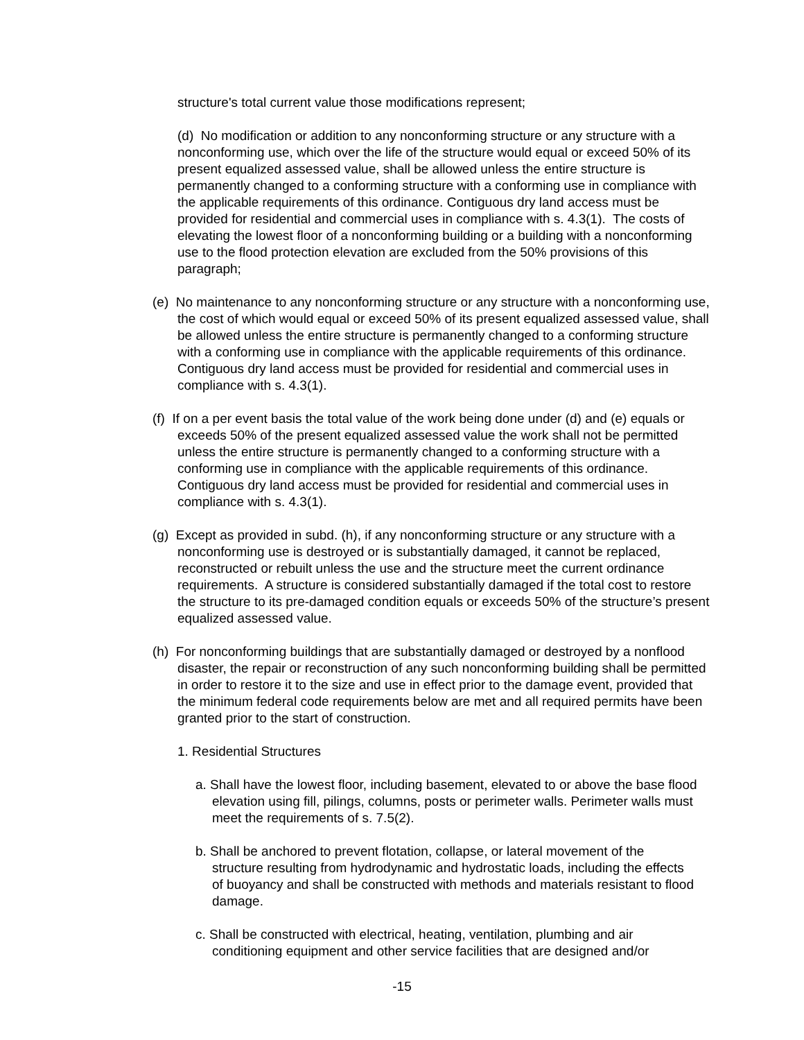structure's total current value those modifications represent;
(d) No modification or addition to any nonconforming structure or any structure with a nonconforming use, which over the life of the structure would equal or exceed 50% of its present equalized assessed value, shall be allowed unless the entire structure is permanently changed to a conforming structure with a conforming use in compliance with the applicable requirements of this ordinance. Contiguous dry land access must be provided for residential and commercial uses in compliance with s. 4.3(1). The costs of elevating the lowest floor of a nonconforming building or a building with a nonconforming use to the flood protection elevation are excluded from the 50% provisions of this paragraph;
(e) No maintenance to any nonconforming structure or any structure with a nonconforming use, the cost of which would equal or exceed 50% of its present equalized assessed value, shall be allowed unless the entire structure is permanently changed to a conforming structure with a conforming use in compliance with the applicable requirements of this ordinance. Contiguous dry land access must be provided for residential and commercial uses in compliance with s. 4.3(1).
(f) If on a per event basis the total value of the work being done under (d) and (e) equals or exceeds 50% of the present equalized assessed value the work shall not be permitted unless the entire structure is permanently changed to a conforming structure with a conforming use in compliance with the applicable requirements of this ordinance. Contiguous dry land access must be provided for residential and commercial uses in compliance with s. 4.3(1).
(g) Except as provided in subd. (h), if any nonconforming structure or any structure with a nonconforming use is destroyed or is substantially damaged, it cannot be replaced, reconstructed or rebuilt unless the use and the structure meet the current ordinance requirements. A structure is considered substantially damaged if the total cost to restore the structure to its pre-damaged condition equals or exceeds 50% of the structure’s present equalized assessed value.
(h) For nonconforming buildings that are substantially damaged or destroyed by a nonflood disaster, the repair or reconstruction of any such nonconforming building shall be permitted in order to restore it to the size and use in effect prior to the damage event, provided that the minimum federal code requirements below are met and all required permits have been granted prior to the start of construction.
1. Residential Structures
a. Shall have the lowest floor, including basement, elevated to or above the base flood elevation using fill, pilings, columns, posts or perimeter walls. Perimeter walls must meet the requirements of s. 7.5(2).
b. Shall be anchored to prevent flotation, collapse, or lateral movement of the structure resulting from hydrodynamic and hydrostatic loads, including the effects of buoyancy and shall be constructed with methods and materials resistant to flood damage.
c. Shall be constructed with electrical, heating, ventilation, plumbing and air conditioning equipment and other service facilities that are designed and/or
-15